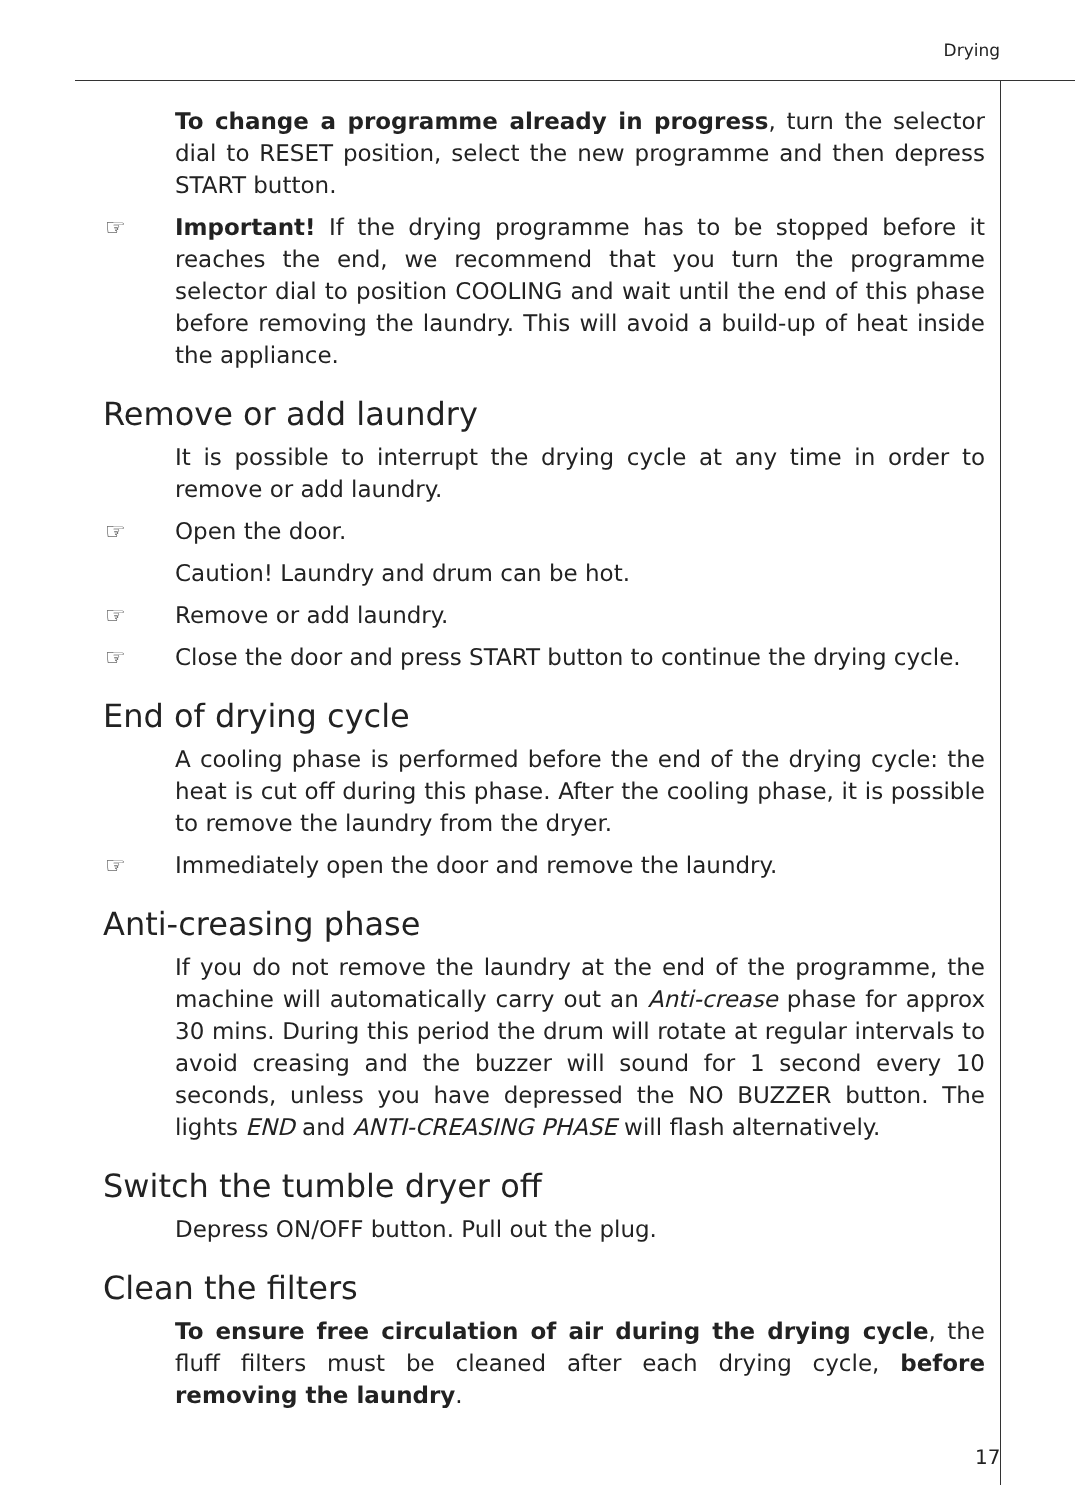Drying
To change a programme already in progress, turn the selector dial to RESET position, select the new programme and then depress START button.
☞ Important! If the drying programme has to be stopped before it reaches the end, we recommend that you turn the programme selector dial to position COOLING and wait until the end of this phase before removing the laundry. This will avoid a build-up of heat inside the appliance.
Remove or add laundry
It is possible to interrupt the drying cycle at any time in order to remove or add laundry.
☞ Open the door.
Caution! Laundry and drum can be hot.
☞ Remove or add laundry.
☞ Close the door and press START button to continue the drying cycle.
End of drying cycle
A cooling phase is performed before the end of the drying cycle: the heat is cut off during this phase. After the cooling phase, it is possible to remove the laundry from the dryer.
☞ Immediately open the door and remove the laundry.
Anti-creasing phase
If you do not remove the laundry at the end of the programme, the machine will automatically carry out an Anti-crease phase for approx 30 mins. During this period the drum will rotate at regular intervals to avoid creasing and the buzzer will sound for 1 second every 10 seconds, unless you have depressed the NO BUZZER button. The lights END and ANTI-CREASING PHASE will flash alternatively.
Switch the tumble dryer off
Depress ON/OFF button. Pull out the plug.
Clean the filters
To ensure free circulation of air during the drying cycle, the fluff filters must be cleaned after each drying cycle, before removing the laundry.
17